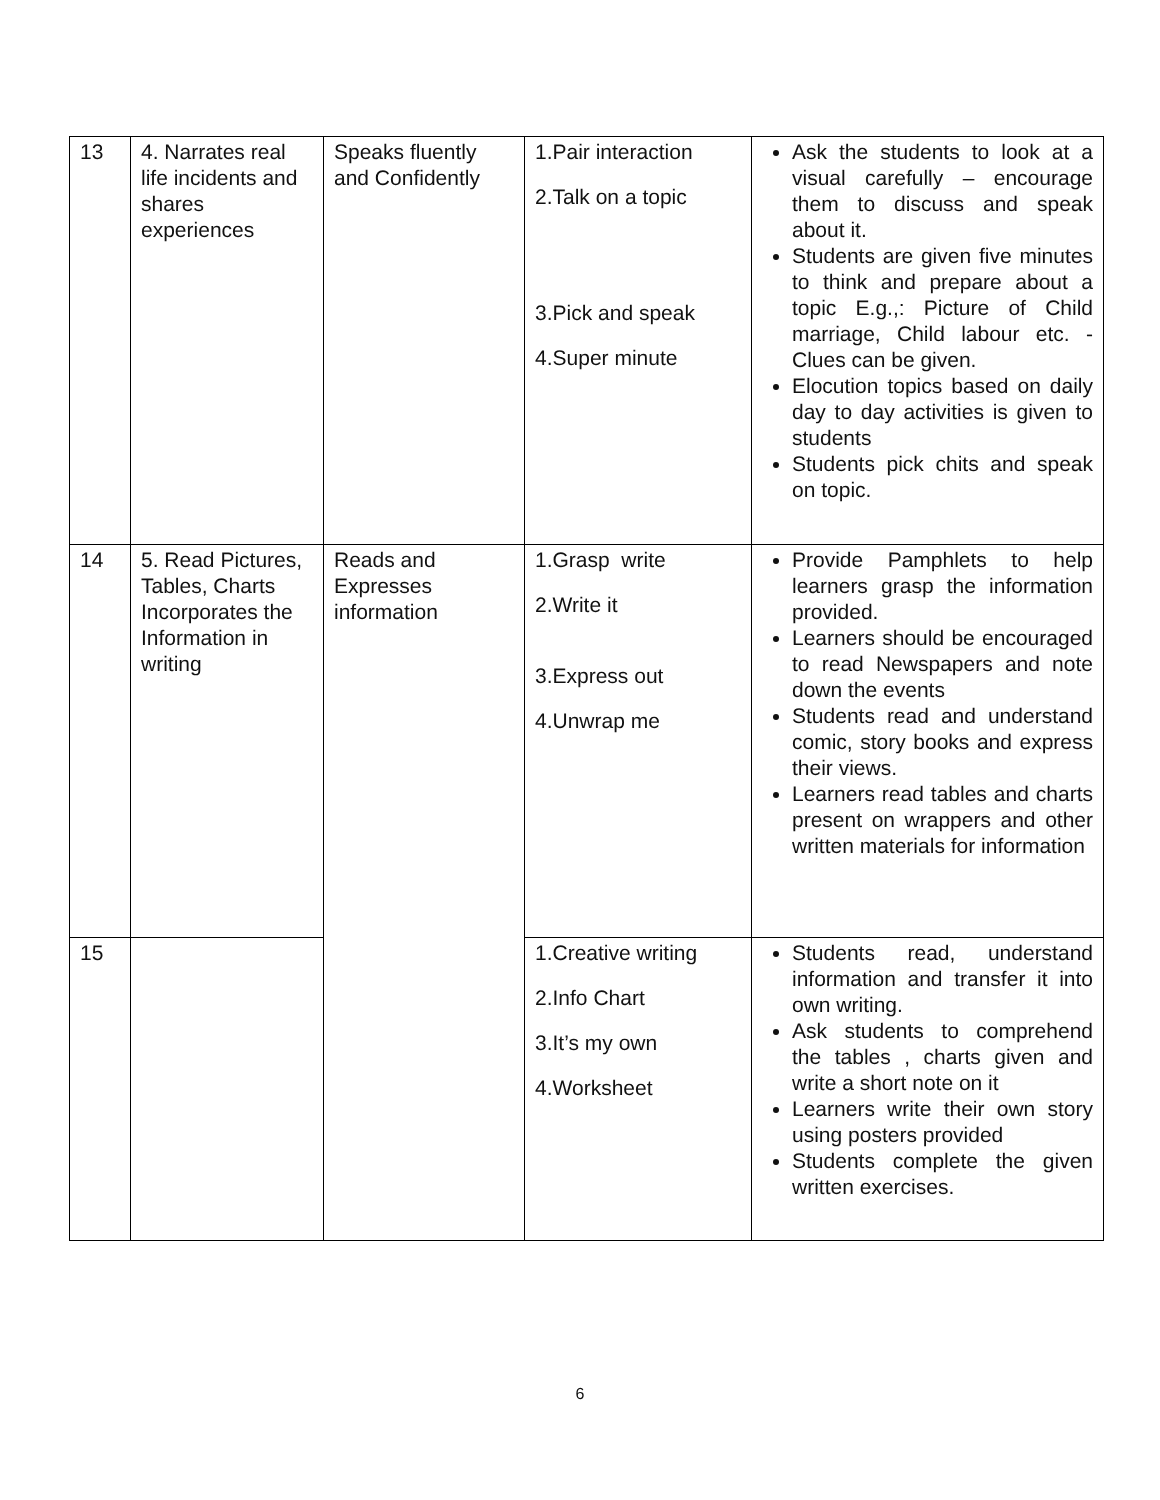| 13 | 4. Narrates real life incidents and shares experiences | Speaks fluently and Confidently | 1.Pair interaction 2.Talk on a topic 3.Pick and speak 4.Super minute | Ask the students to look at a visual carefully – encourage them to discuss and speak about it. Students are given five minutes to think and prepare about a topic E.g.,: Picture of Child marriage, Child labour etc. - Clues can be given. Elocution topics based on daily day to day activities is given to students Students pick chits and speak on topic. |
| 14 | 5. Read Pictures, Tables, Charts Incorporates the Information in writing | Reads and Expresses information | 1.Grasp write 2.Write it 3.Express out 4.Unwrap me | Provide Pamphlets to help learners grasp the information provided. Learners should be encouraged to read Newspapers and note down the events Students read and understand comic, story books and express their views. Learners read tables and charts present on wrappers and other written materials for information |
| 15 | | | 1.Creative writing 2.Info Chart 3.It’s my own 4.Worksheet | Students read, understand information and transfer it into own writing. Ask students to comprehend the tables , charts given and write a short note on it Learners write their own story using posters provided Students complete the given written exercises. |
6